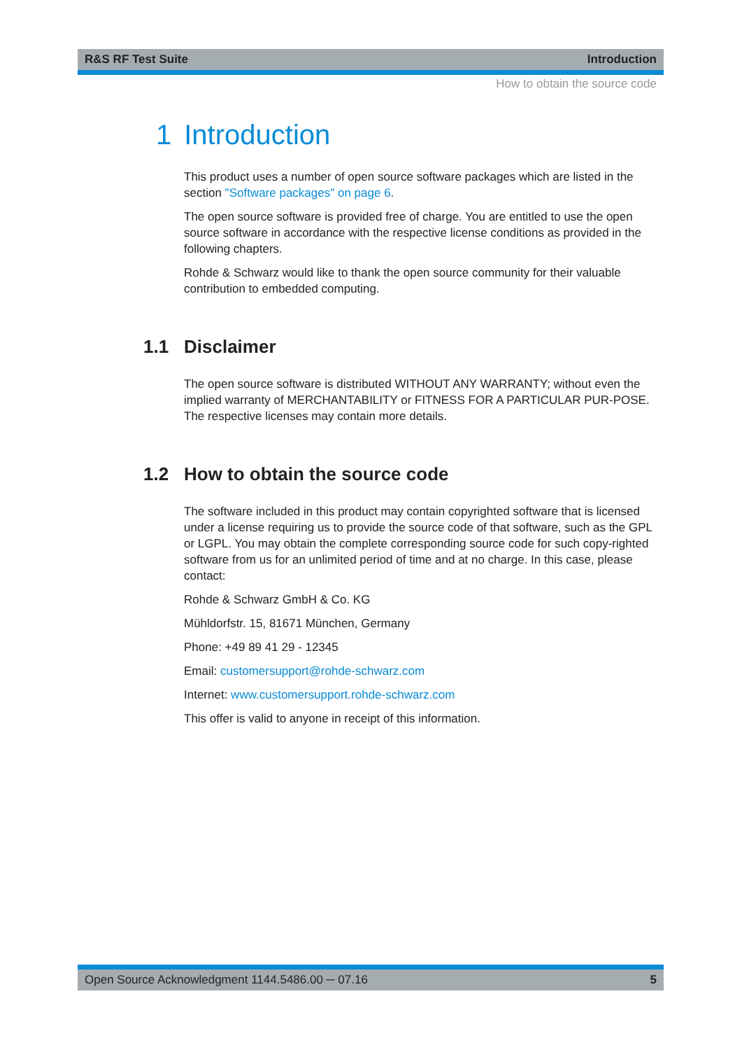R&S RF Test Suite Introduction
How to obtain the source code
1 Introduction
This product uses a number of open source software packages which are listed in the section "Software packages" on page 6.
The open source software is provided free of charge. You are entitled to use the open source software in accordance with the respective license conditions as provided in the following chapters.
Rohde & Schwarz would like to thank the open source community for their valuable contribution to embedded computing.
1.1 Disclaimer
The open source software is distributed WITHOUT ANY WARRANTY; without even the implied warranty of MERCHANTABILITY or FITNESS FOR A PARTICULAR PUR-POSE. The respective licenses may contain more details.
1.2 How to obtain the source code
The software included in this product may contain copyrighted software that is licensed under a license requiring us to provide the source code of that software, such as the GPL or LGPL. You may obtain the complete corresponding source code for such copy-righted software from us for an unlimited period of time and at no charge. In this case, please contact:
Rohde & Schwarz GmbH & Co. KG
Mühldorfstr. 15, 81671 München, Germany
Phone: +49 89 41 29 - 12345
Email: customersupport@rohde-schwarz.com
Internet: www.customersupport.rohde-schwarz.com
This offer is valid to anyone in receipt of this information.
Open Source Acknowledgment 1144.5486.00 ─ 07.16 5